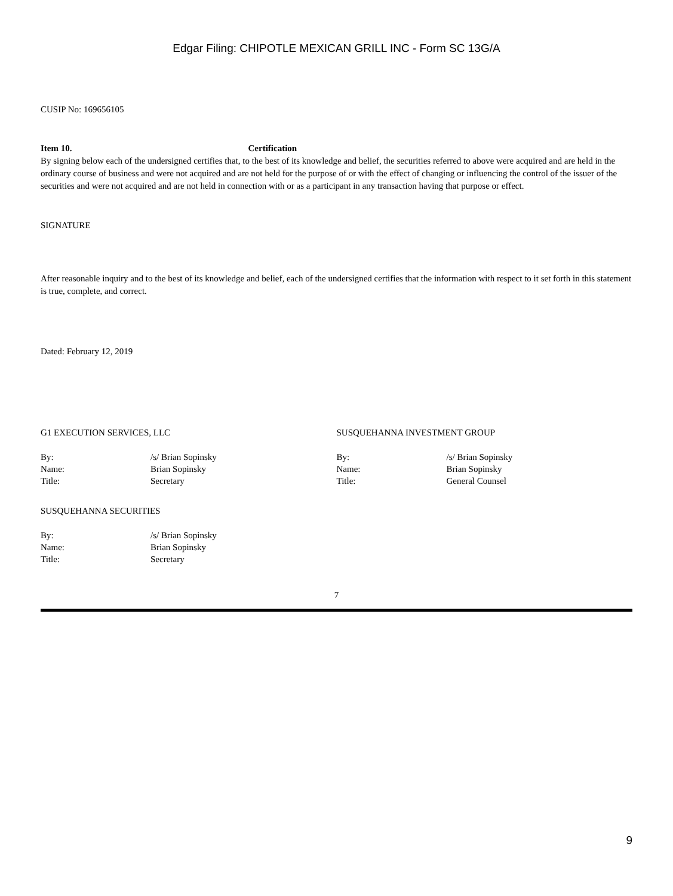Edgar Filing: CHIPOTLE MEXICAN GRILL INC - Form SC 13G/A
CUSIP No: 169656105
Item 10. Certification
By signing below each of the undersigned certifies that, to the best of its knowledge and belief, the securities referred to above were acquired and are held in the ordinary course of business and were not acquired and are not held for the purpose of or with the effect of changing or influencing the control of the issuer of the securities and were not acquired and are not held in connection with or as a participant in any transaction having that purpose or effect.
SIGNATURE
After reasonable inquiry and to the best of its knowledge and belief, each of the undersigned certifies that the information with respect to it set forth in this statement is true, complete, and correct.
Dated: February 12, 2019
G1 EXECUTION SERVICES, LLC
By: /s/ Brian Sopinsky
Name: Brian Sopinsky
Title: Secretary
SUSQUEHANNA INVESTMENT GROUP
By: /s/ Brian Sopinsky
Name: Brian Sopinsky
Title: General Counsel
SUSQUEHANNA SECURITIES
By: /s/ Brian Sopinsky
Name: Brian Sopinsky
Title: Secretary
7
9